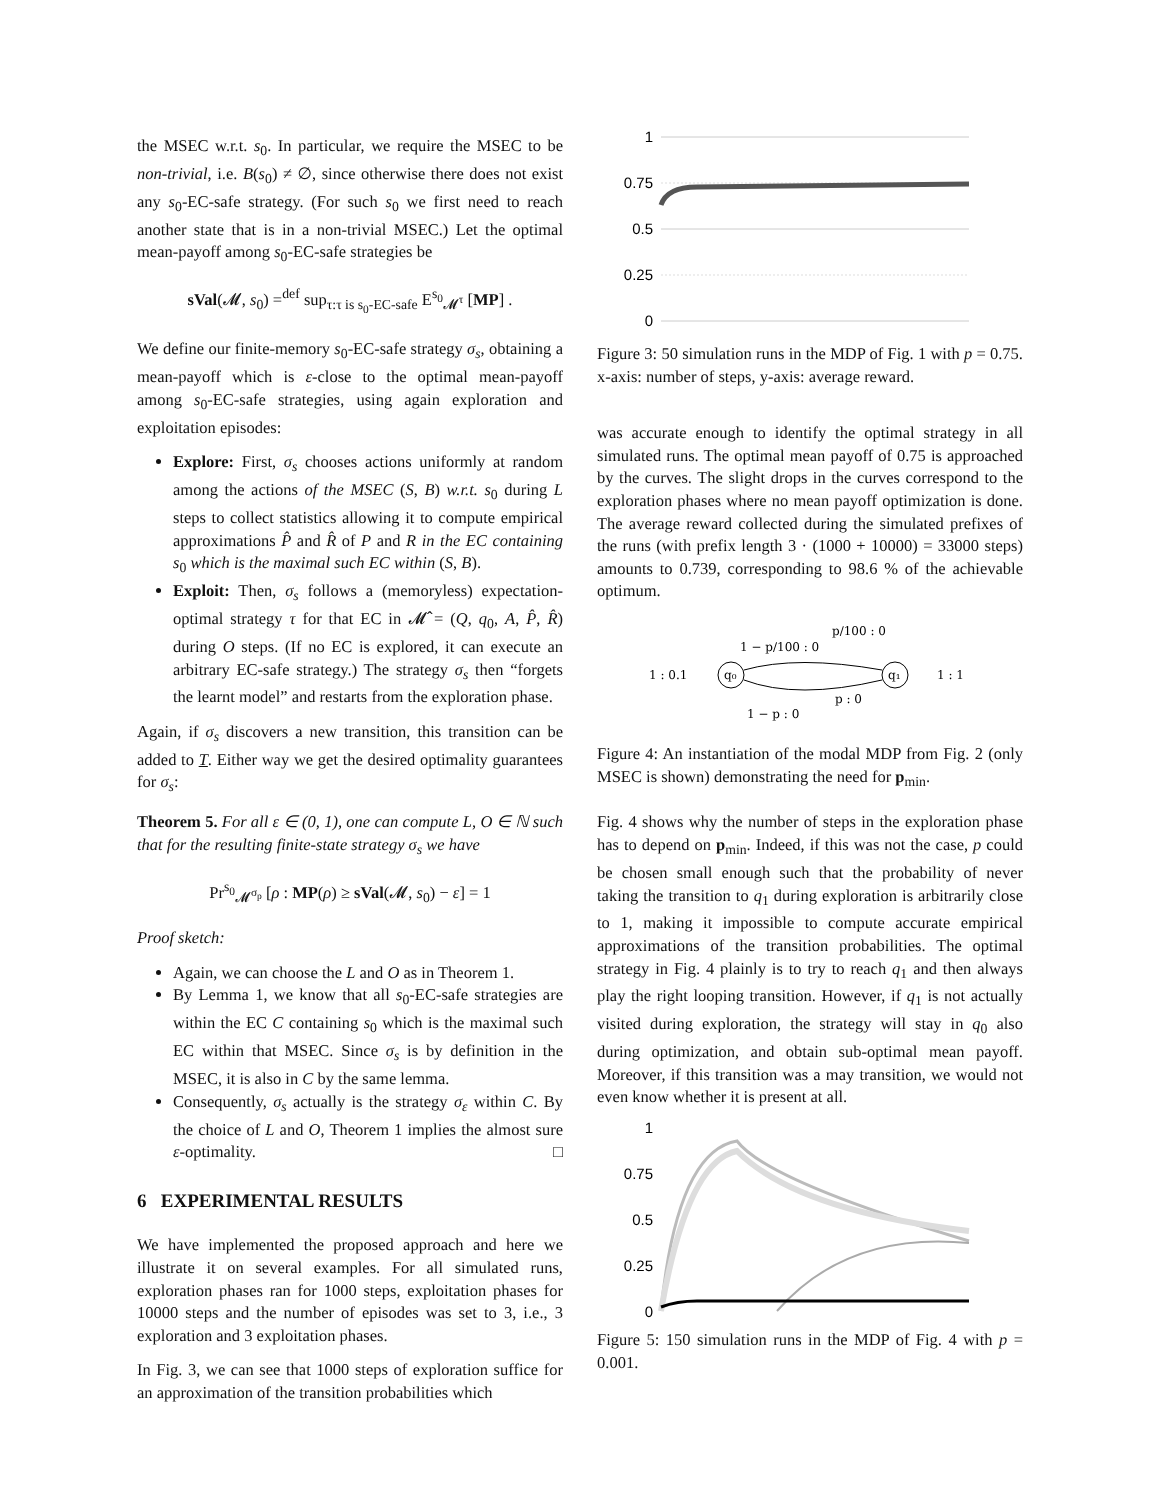the MSEC w.r.t. s<sub>0</sub>. In particular, we require the MSEC to be non-trivial, i.e. B(s<sub>0</sub>) ≠ ∅, since otherwise there does not exist any s<sub>0</sub>-EC-safe strategy. (For such s<sub>0</sub> we first need to reach another state that is in a non-trivial MSEC.) Let the optimal mean-payoff among s<sub>0</sub>-EC-safe strategies be
sVal(𝓜, s<sub>0</sub>) =<sup>def</sup> sup<sub>τ:τ is s<sub>0</sub>-EC-safe</sub> E<sup>s<sub>0</sub></sup><sub>𝓜<sup>τ</sup></sub> [MP] .
We define our finite-memory s<sub>0</sub>-EC-safe strategy σ<sub>s</sub>, obtaining a mean-payoff which is ε-close to the optimal mean-payoff among s<sub>0</sub>-EC-safe strategies, using again exploration and exploitation episodes:
Explore: First, σ<sub>s</sub> chooses actions uniformly at random among the actions of the MSEC (S, B) w.r.t. s<sub>0</sub> during L steps to collect statistics allowing it to compute empirical approximations P̂ and R̂ of P and R in the EC containing s<sub>0</sub> which is the maximal such EC within (S, B).
Exploit: Then, σ<sub>s</sub> follows a (memoryless) expectation-optimal strategy τ for that EC in 𝓜̂ = (Q, q<sub>0</sub>, A, P̂, R̂) during O steps. (If no EC is explored, it can execute an arbitrary EC-safe strategy.) The strategy σ<sub>s</sub> then “forgets the learnt model” and restarts from the exploration phase.
Again, if σ<sub>s</sub> discovers a new transition, this transition can be added to T. Either way we get the desired optimality guarantees for σ<sub>s</sub>:
Theorem 5. For all ε ∈ (0, 1), one can compute L, O ∈ ℕ such that for the resulting finite-state strategy σ<sub>s</sub> we have
Pr<sup>s<sub>0</sub></sup><sub>𝓜<sup>σ<sub>p</sub></sup></sub> [ρ : MP(ρ) ≥ sVal(𝓜, s<sub>0</sub>) − ε] = 1
Proof sketch:
Again, we can choose the L and O as in Theorem 1.
By Lemma 1, we know that all s<sub>0</sub>-EC-safe strategies are within the EC C containing s<sub>0</sub> which is the maximal such EC within that MSEC. Since σ<sub>s</sub> is by definition in the MSEC, it is also in C by the same lemma.
Consequently, σ<sub>s</sub> actually is the strategy σ<sub>ε</sub> within C. By the choice of L and O, Theorem 1 implies the almost sure ε-optimality. □
6 EXPERIMENTAL RESULTS
We have implemented the proposed approach and here we illustrate it on several examples. For all simulated runs, exploration phases ran for 1000 steps, exploitation phases for 10000 steps and the number of episodes was set to 3, i.e., 3 exploration and 3 exploitation phases.
In Fig. 3, we can see that 1000 steps of exploration suffice for an approximation of the transition probabilities which
1
0.75
0.5
0.25
0
Figure 3: 50 simulation runs in the MDP of Fig. 1 with p = 0.75. x-axis: number of steps, y-axis: average reward.
was accurate enough to identify the optimal strategy in all simulated runs. The optimal mean payoff of 0.75 is approached by the curves. The slight drops in the curves correspond to the exploration phases where no mean payoff optimization is done. The average reward collected during the simulated prefixes of the runs (with prefix length 3 · (1000 + 10000) = 33000 steps) amounts to 0.739, corresponding to 98.6 % of the achievable optimum.
1 : 0.1
q₀
q₁
1 : 1
1 − p/100 : 0
p/100 : 0
p : 0
1 − p : 0
Figure 4: An instantiation of the modal MDP from Fig. 2 (only MSEC is shown) demonstrating the need for p<sub>min</sub>.
Fig. 4 shows why the number of steps in the exploration phase has to depend on p<sub>min</sub>. Indeed, if this was not the case, p could be chosen small enough such that the probability of never taking the transition to q<sub>1</sub> during exploration is arbitrarily close to 1, making it impossible to compute accurate empirical approximations of the transition probabilities. The optimal strategy in Fig. 4 plainly is to try to reach q<sub>1</sub> and then always play the right looping transition. However, if q<sub>1</sub> is not actually visited during exploration, the strategy will stay in q<sub>0</sub> also during optimization, and obtain sub-optimal mean payoff. Moreover, if this transition was a may transition, we would not even know whether it is present at all.
1
0.75
0.5
0.25
0
Figure 5: 150 simulation runs in the MDP of Fig. 4 with p = 0.001.